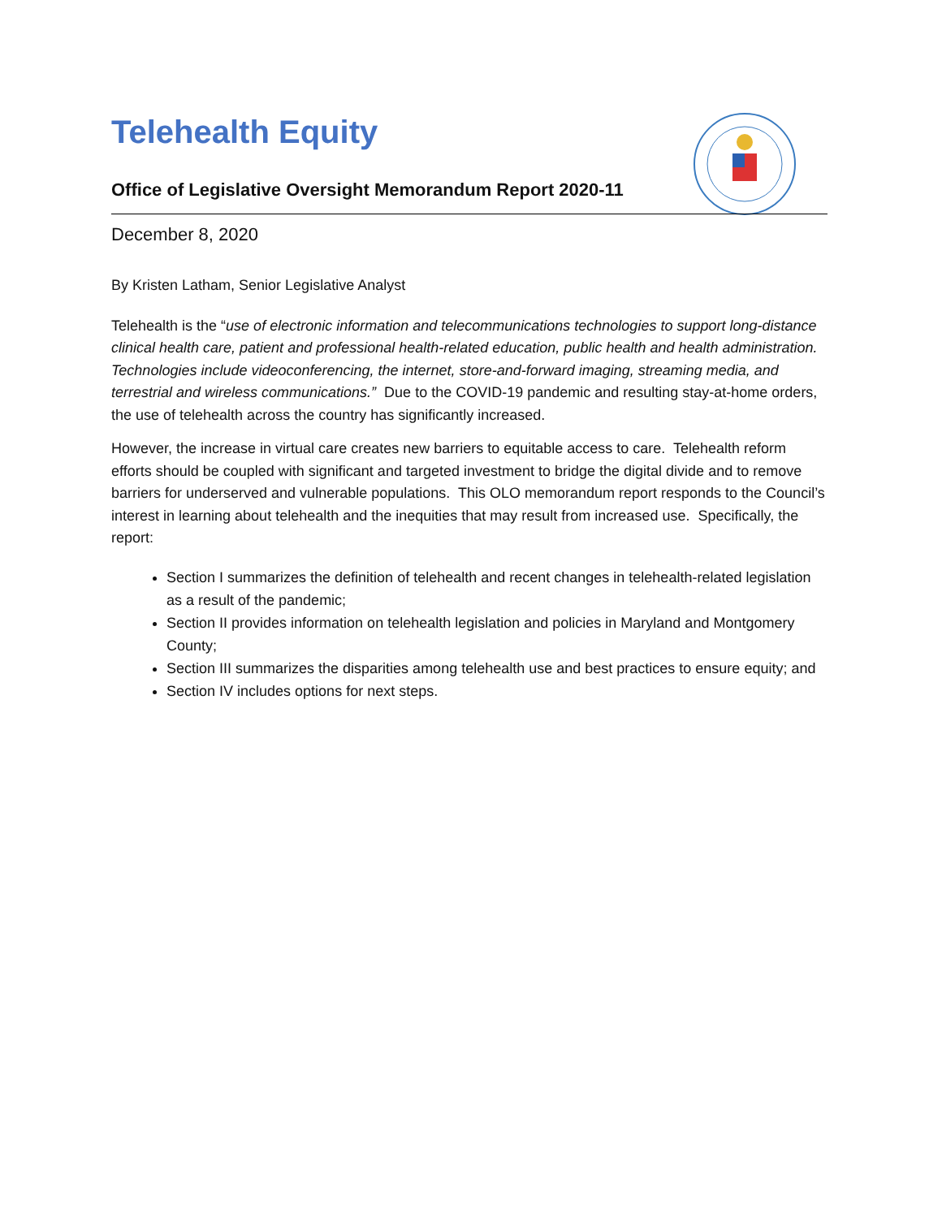Telehealth Equity
Office of Legislative Oversight Memorandum Report 2020-11
December 8, 2020
By Kristen Latham, Senior Legislative Analyst
Telehealth is the “use of electronic information and telecommunications technologies to support long-distance clinical health care, patient and professional health-related education, public health and health administration. Technologies include videoconferencing, the internet, store-and-forward imaging, streaming media, and terrestrial and wireless communications.” Due to the COVID-19 pandemic and resulting stay-at-home orders, the use of telehealth across the country has significantly increased.
However, the increase in virtual care creates new barriers to equitable access to care. Telehealth reform efforts should be coupled with significant and targeted investment to bridge the digital divide and to remove barriers for underserved and vulnerable populations. This OLO memorandum report responds to the Council’s interest in learning about telehealth and the inequities that may result from increased use. Specifically, the report:
Section I summarizes the definition of telehealth and recent changes in telehealth-related legislation as a result of the pandemic;
Section II provides information on telehealth legislation and policies in Maryland and Montgomery County;
Section III summarizes the disparities among telehealth use and best practices to ensure equity; and
Section IV includes options for next steps.